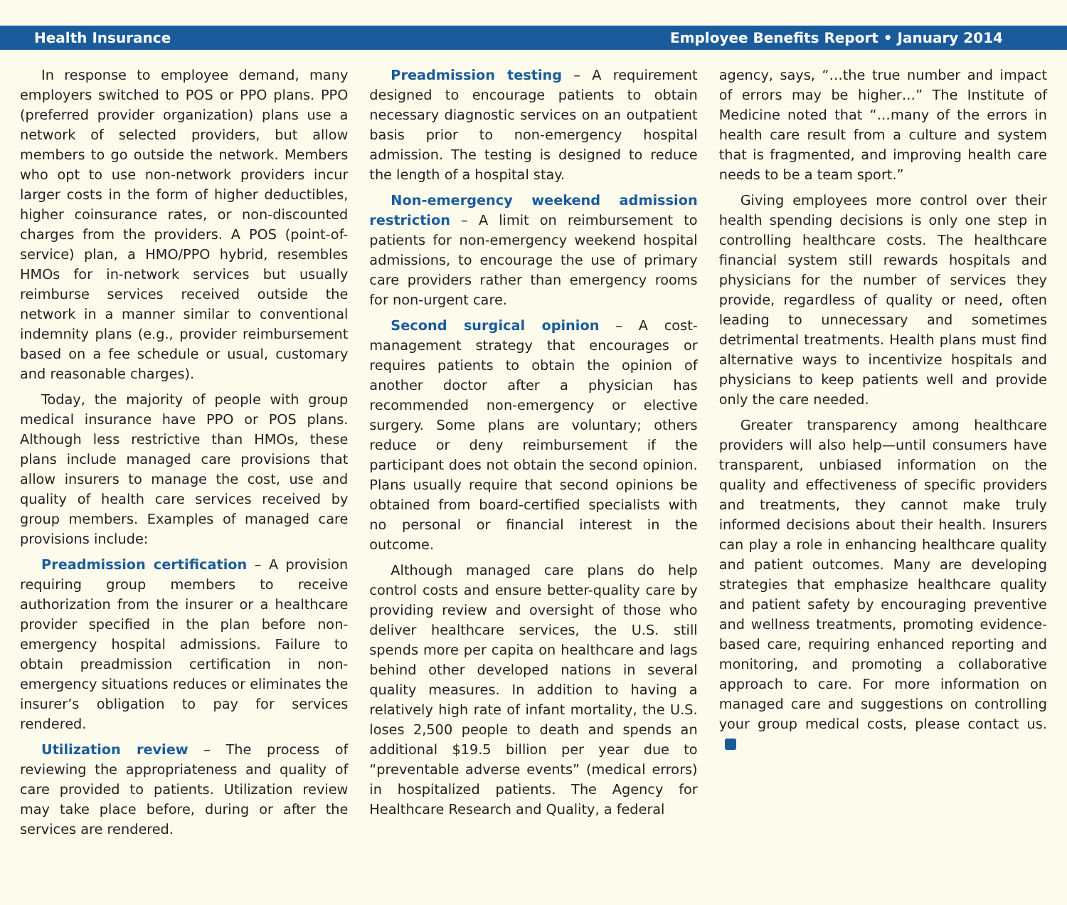Health Insurance Employee Benefits Report • January 2014
In response to employee demand, many employers switched to POS or PPO plans. PPO (preferred provider organization) plans use a network of selected providers, but allow members to go outside the network. Members who opt to use non-network providers incur larger costs in the form of higher deductibles, higher coinsurance rates, or non-discounted charges from the providers. A POS (point-of-service) plan, a HMO/PPO hybrid, resembles HMOs for in-network services but usually reimburse services received outside the network in a manner similar to conventional indemnity plans (e.g., provider reimbursement based on a fee schedule or usual, customary and reasonable charges).
Today, the majority of people with group medical insurance have PPO or POS plans. Although less restrictive than HMOs, these plans include managed care provisions that allow insurers to manage the cost, use and quality of health care services received by group members. Examples of managed care provisions include:
Preadmission certification – A provision requiring group members to receive authorization from the insurer or a healthcare provider specified in the plan before non-emergency hospital admissions. Failure to obtain preadmission certification in non-emergency situations reduces or eliminates the insurer’s obligation to pay for services rendered.
Utilization review – The process of reviewing the appropriateness and quality of care provided to patients. Utilization review may take place before, during or after the services are rendered.
Preadmission testing – A requirement designed to encourage patients to obtain necessary diagnostic services on an outpatient basis prior to non-emergency hospital admission. The testing is designed to reduce the length of a hospital stay.
Non-emergency weekend admission restriction – A limit on reimbursement to patients for non-emergency weekend hospital admissions, to encourage the use of primary care providers rather than emergency rooms for non-urgent care.
Second surgical opinion – A cost-management strategy that encourages or requires patients to obtain the opinion of another doctor after a physician has recommended non-emergency or elective surgery. Some plans are voluntary; others reduce or deny reimbursement if the participant does not obtain the second opinion. Plans usually require that second opinions be obtained from board-certified specialists with no personal or financial interest in the outcome.
Although managed care plans do help control costs and ensure better-quality care by providing review and oversight of those who deliver healthcare services, the U.S. still spends more per capita on healthcare and lags behind other developed nations in several quality measures. In addition to having a relatively high rate of infant mortality, the U.S. loses 2,500 people to death and spends an additional $19.5 billion per year due to “preventable adverse events” (medical errors) in hospitalized patients. The Agency for Healthcare Research and Quality, a federal
agency, says, “…the true number and impact of errors may be higher…” The Institute of Medicine noted that “…many of the errors in health care result from a culture and system that is fragmented, and improving health care needs to be a team sport.”
Giving employees more control over their health spending decisions is only one step in controlling healthcare costs. The healthcare financial system still rewards hospitals and physicians for the number of services they provide, regardless of quality or need, often leading to unnecessary and sometimes detrimental treatments. Health plans must find alternative ways to incentivize hospitals and physicians to keep patients well and provide only the care needed.
Greater transparency among healthcare providers will also help—until consumers have transparent, unbiased information on the quality and effectiveness of specific providers and treatments, they cannot make truly informed decisions about their health. Insurers can play a role in enhancing healthcare quality and patient outcomes. Many are developing strategies that emphasize healthcare quality and patient safety by encouraging preventive and wellness treatments, promoting evidence-based care, requiring enhanced reporting and monitoring, and promoting a collaborative approach to care. For more information on managed care and suggestions on controlling your group medical costs, please contact us.